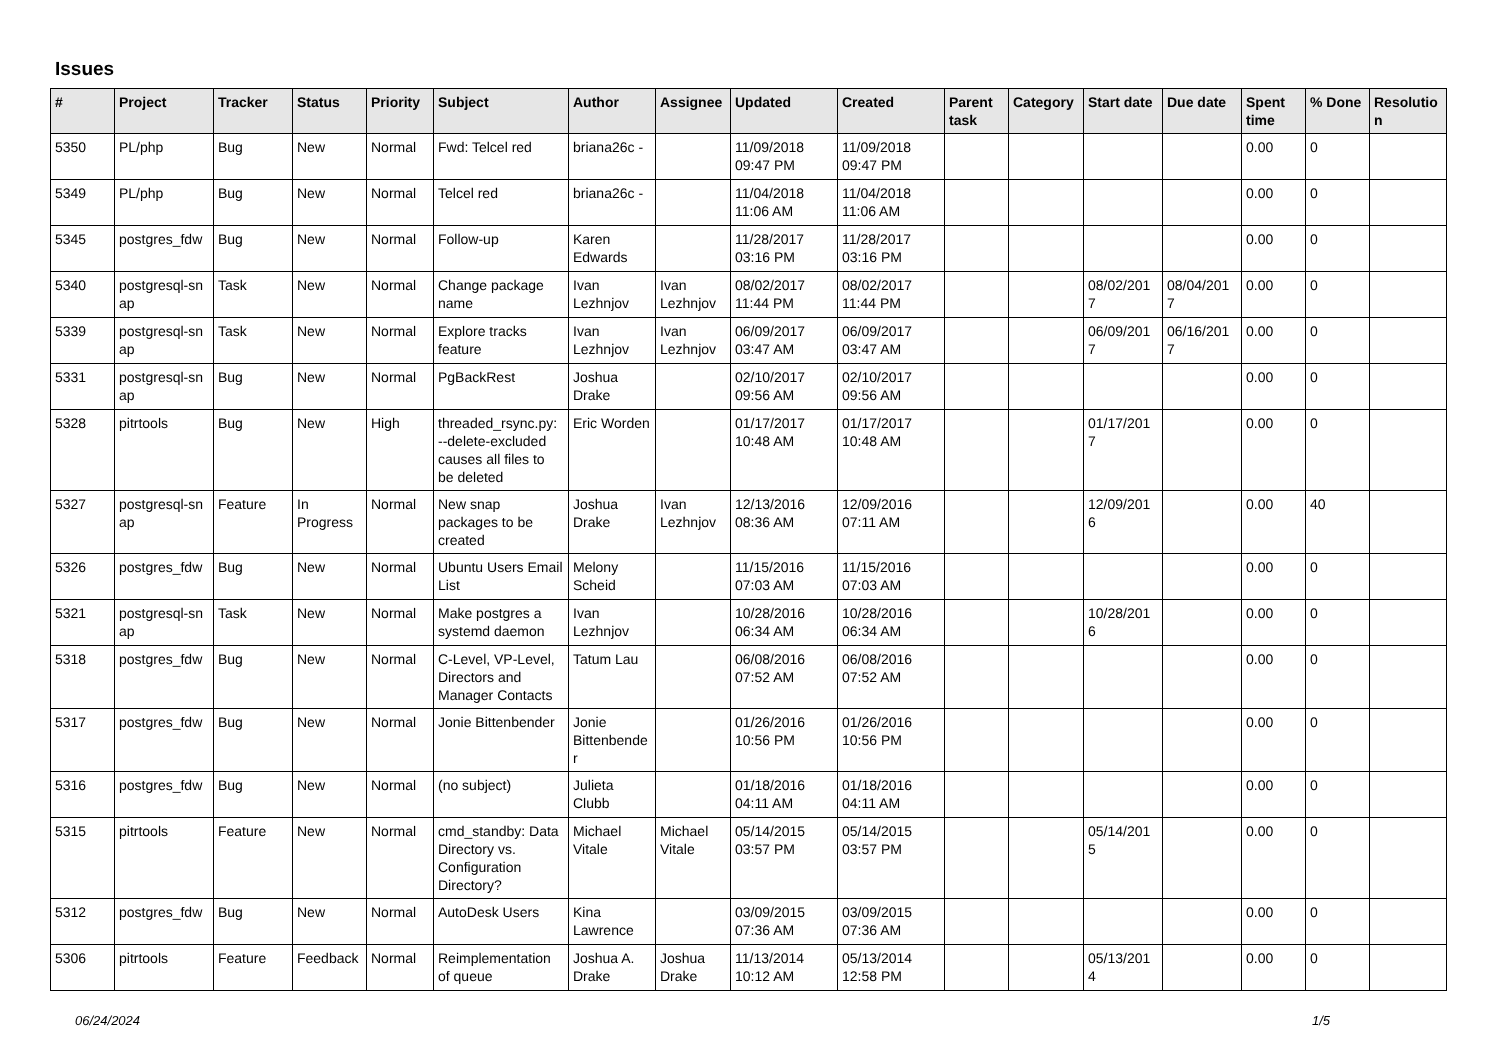Issues
| # | Project | Tracker | Status | Priority | Subject | Author | Assignee | Updated | Created | Parent task | Category | Start date | Due date | Spent time | % Done | Resolutio n |
| --- | --- | --- | --- | --- | --- | --- | --- | --- | --- | --- | --- | --- | --- | --- | --- | --- |
| 5350 | PL/php | Bug | New | Normal | Fwd: Telcel red | briana26c - | | 11/09/2018 09:47 PM | 11/09/2018 09:47 PM | | | | | 0.00 | 0 | |
| 5349 | PL/php | Bug | New | Normal | Telcel red | briana26c - | | 11/04/2018 11:06 AM | 11/04/2018 11:06 AM | | | | | 0.00 | 0 | |
| 5345 | postgres_fdw | Bug | New | Normal | Follow-up | Karen Edwards | | 11/28/2017 03:16 PM | 11/28/2017 03:16 PM | | | | | 0.00 | 0 | |
| 5340 | postgresql-sn ap | Task | New | Normal | Change package name | Ivan Lezhnjov | Ivan Lezhnjov | 08/02/2017 11:44 PM | 08/02/2017 11:44 PM | | | 08/02/201 7 | 08/04/201 7 | 0.00 | 0 | |
| 5339 | postgresql-sn ap | Task | New | Normal | Explore tracks feature | Ivan Lezhnjov | Ivan Lezhnjov | 06/09/2017 03:47 AM | 06/09/2017 03:47 AM | | | 06/09/201 7 | 06/16/201 7 | 0.00 | 0 | |
| 5331 | postgresql-sn ap | Bug | New | Normal | PgBackRest | Joshua Drake | | 02/10/2017 09:56 AM | 02/10/2017 09:56 AM | | | | | 0.00 | 0 | |
| 5328 | pitrtools | Bug | New | High | threaded_rsync.py: --delete-excluded causes all files to be deleted | Eric Worden | | 01/17/2017 10:48 AM | 01/17/2017 10:48 AM | | | 01/17/201 7 | | 0.00 | 0 | |
| 5327 | postgresql-sn ap | Feature | In Progress | Normal | New snap packages to be created | Joshua Drake | Ivan Lezhnjov | 12/13/2016 08:36 AM | 12/09/2016 07:11 AM | | | 12/09/201 6 | | 0.00 | 40 | |
| 5326 | postgres_fdw | Bug | New | Normal | Ubuntu Users Email List | Melony Scheid | | 11/15/2016 07:03 AM | 11/15/2016 07:03 AM | | | | | 0.00 | 0 | |
| 5321 | postgresql-sn ap | Task | New | Normal | Make postgres a systemd daemon | Ivan Lezhnjov | | 10/28/2016 06:34 AM | 10/28/2016 06:34 AM | | | 10/28/201 6 | | 0.00 | 0 | |
| 5318 | postgres_fdw | Bug | New | Normal | C-Level, VP-Level, Directors and Manager Contacts | Tatum Lau | | 06/08/2016 07:52 AM | 06/08/2016 07:52 AM | | | | | 0.00 | 0 | |
| 5317 | postgres_fdw | Bug | New | Normal | Jonie Bittenbender | Jonie Bittenbende r | | 01/26/2016 10:56 PM | 01/26/2016 10:56 PM | | | | | 0.00 | 0 | |
| 5316 | postgres_fdw | Bug | New | Normal | (no subject) | Julieta Clubb | | 01/18/2016 04:11 AM | 01/18/2016 04:11 AM | | | | | 0.00 | 0 | |
| 5315 | pitrtools | Feature | New | Normal | cmd_standby: Data Directory vs. Configuration Directory? | Michael Vitale | Michael Vitale | 05/14/2015 03:57 PM | 05/14/2015 03:57 PM | | | 05/14/201 5 | | 0.00 | 0 | |
| 5312 | postgres_fdw | Bug | New | Normal | AutoDesk Users | Kina Lawrence | | 03/09/2015 07:36 AM | 03/09/2015 07:36 AM | | | | | 0.00 | 0 | |
| 5306 | pitrtools | Feature | Feedback | Normal | Reimplementation of queue | Joshua A. Drake | Joshua Drake | 11/13/2014 10:12 AM | 05/13/2014 12:58 PM | | | 05/13/201 4 | | 0.00 | 0 | |
06/24/2024 1/5